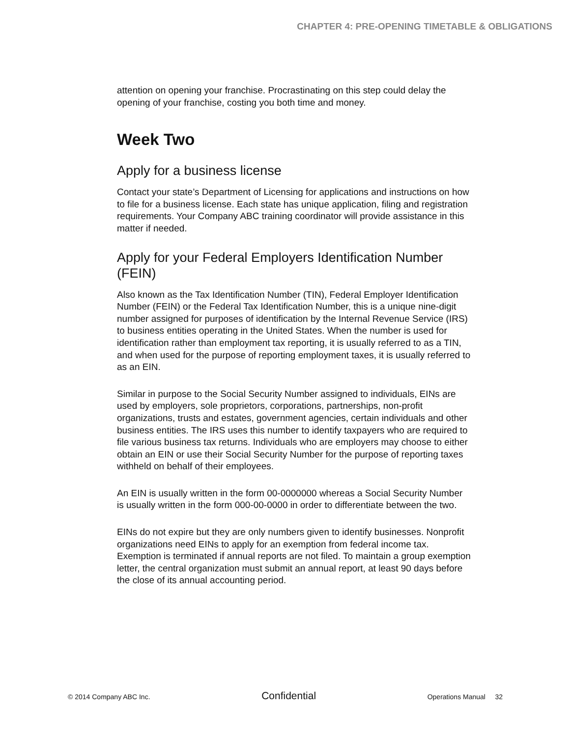CHAPTER 4: PRE-OPENING TIMETABLE & OBLIGATIONS
attention on opening your franchise. Procrastinating on this step could delay the opening of your franchise, costing you both time and money.
Week Two
Apply for a business license
Contact your state’s Department of Licensing for applications and instructions on how to file for a business license. Each state has unique application, filing and registration requirements. Your Company ABC training coordinator will provide assistance in this matter if needed.
Apply for your Federal Employers Identification Number (FEIN)
Also known as the Tax Identification Number (TIN), Federal Employer Identification Number (FEIN) or the Federal Tax Identification Number, this is a unique nine-digit number assigned for purposes of identification by the Internal Revenue Service (IRS) to business entities operating in the United States. When the number is used for identification rather than employment tax reporting, it is usually referred to as a TIN, and when used for the purpose of reporting employment taxes, it is usually referred to as an EIN.
Similar in purpose to the Social Security Number assigned to individuals, EINs are used by employers, sole proprietors, corporations, partnerships, non-profit organizations, trusts and estates, government agencies, certain individuals and other business entities. The IRS uses this number to identify taxpayers who are required to file various business tax returns. Individuals who are employers may choose to either obtain an EIN or use their Social Security Number for the purpose of reporting taxes withheld on behalf of their employees.
An EIN is usually written in the form 00-0000000 whereas a Social Security Number is usually written in the form 000-00-0000 in order to differentiate between the two.
EINs do not expire but they are only numbers given to identify businesses. Nonprofit organizations need EINs to apply for an exemption from federal income tax. Exemption is terminated if annual reports are not filed. To maintain a group exemption letter, the central organization must submit an annual report, at least 90 days before the close of its annual accounting period.
© 2014 Company ABC Inc. Confidential Operations Manual 32